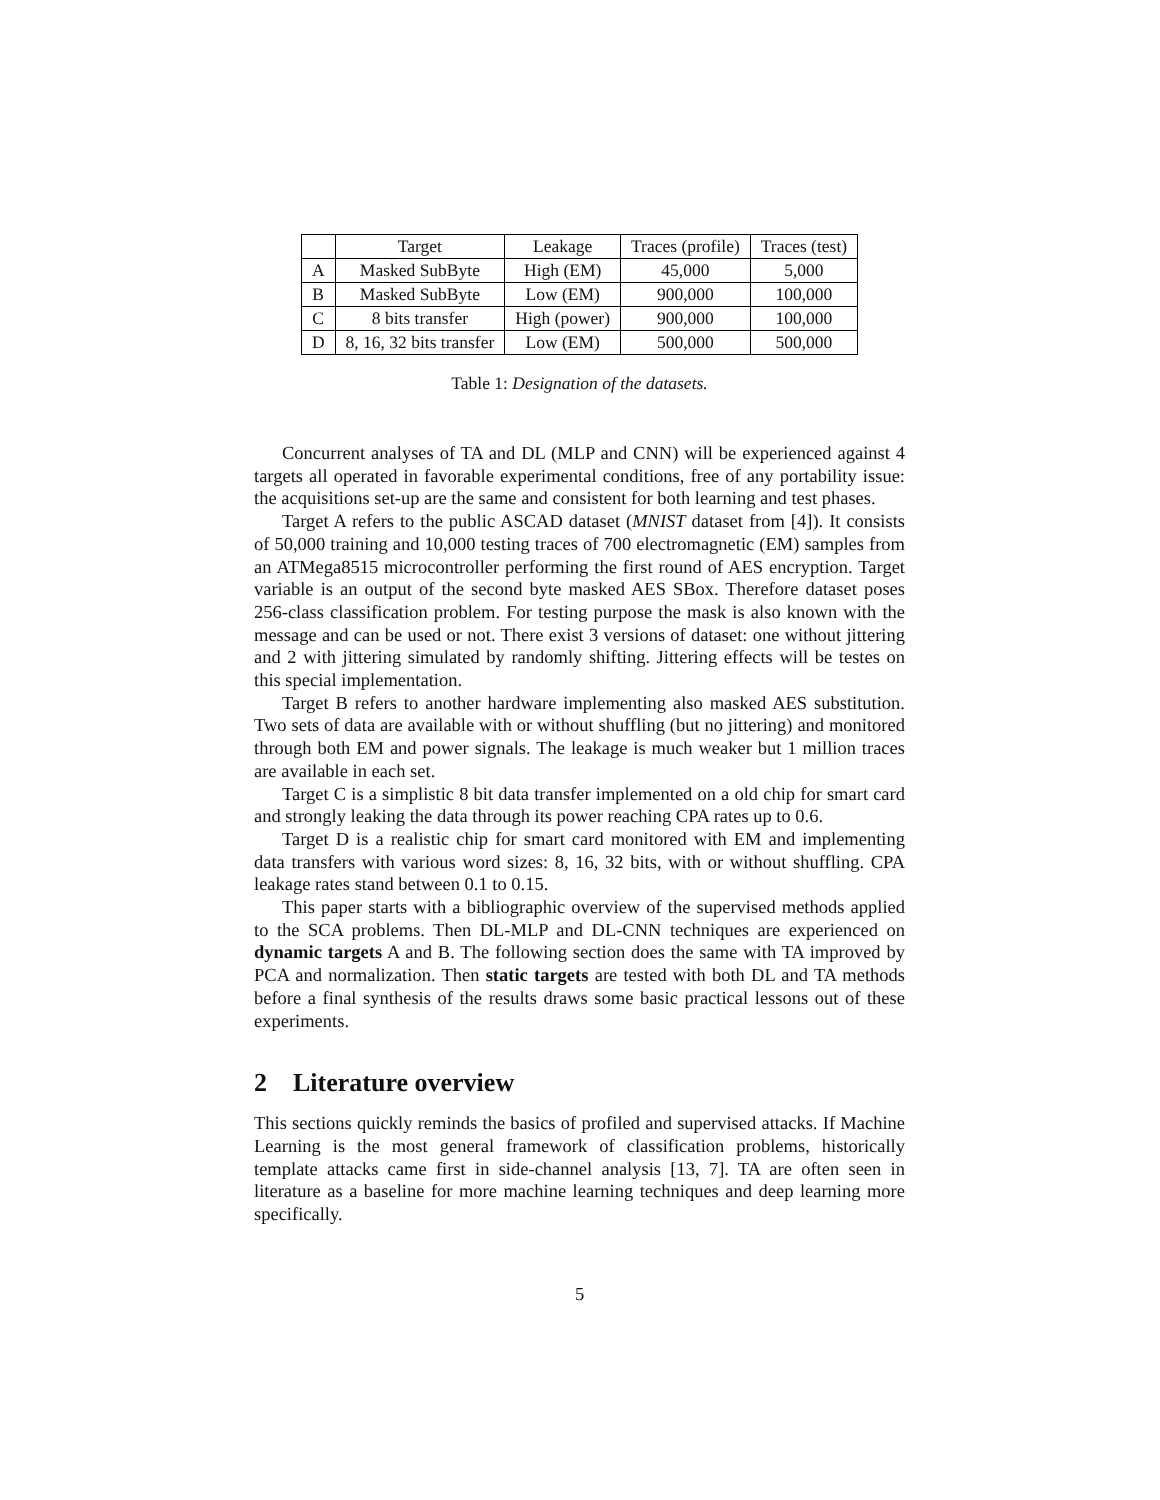| | Target | Leakage | Traces (profile) | Traces (test) |
| --- | --- | --- | --- | --- |
| A | Masked SubByte | High (EM) | 45,000 | 5,000 |
| B | Masked SubByte | Low (EM) | 900,000 | 100,000 |
| C | 8 bits transfer | High (power) | 900,000 | 100,000 |
| D | 8, 16, 32 bits transfer | Low (EM) | 500,000 | 500,000 |
Table 1: Designation of the datasets.
Concurrent analyses of TA and DL (MLP and CNN) will be experienced against 4 targets all operated in favorable experimental conditions, free of any portability issue: the acquisitions set-up are the same and consistent for both learning and test phases.
Target A refers to the public ASCAD dataset (MNIST dataset from [4]). It consists of 50,000 training and 10,000 testing traces of 700 electromagnetic (EM) samples from an ATMega8515 microcontroller performing the first round of AES encryption. Target variable is an output of the second byte masked AES SBox. Therefore dataset poses 256-class classification problem. For testing purpose the mask is also known with the message and can be used or not. There exist 3 versions of dataset: one without jittering and 2 with jittering simulated by randomly shifting. Jittering effects will be testes on this special implementation.
Target B refers to another hardware implementing also masked AES substitution. Two sets of data are available with or without shuffling (but no jittering) and monitored through both EM and power signals. The leakage is much weaker but 1 million traces are available in each set.
Target C is a simplistic 8 bit data transfer implemented on a old chip for smart card and strongly leaking the data through its power reaching CPA rates up to 0.6.
Target D is a realistic chip for smart card monitored with EM and implementing data transfers with various word sizes: 8, 16, 32 bits, with or without shuffling. CPA leakage rates stand between 0.1 to 0.15.
This paper starts with a bibliographic overview of the supervised methods applied to the SCA problems. Then DL-MLP and DL-CNN techniques are experienced on dynamic targets A and B. The following section does the same with TA improved by PCA and normalization. Then static targets are tested with both DL and TA methods before a final synthesis of the results draws some basic practical lessons out of these experiments.
2 Literature overview
This sections quickly reminds the basics of profiled and supervised attacks. If Machine Learning is the most general framework of classification problems, historically template attacks came first in side-channel analysis [13, 7]. TA are often seen in literature as a baseline for more machine learning techniques and deep learning more specifically.
5